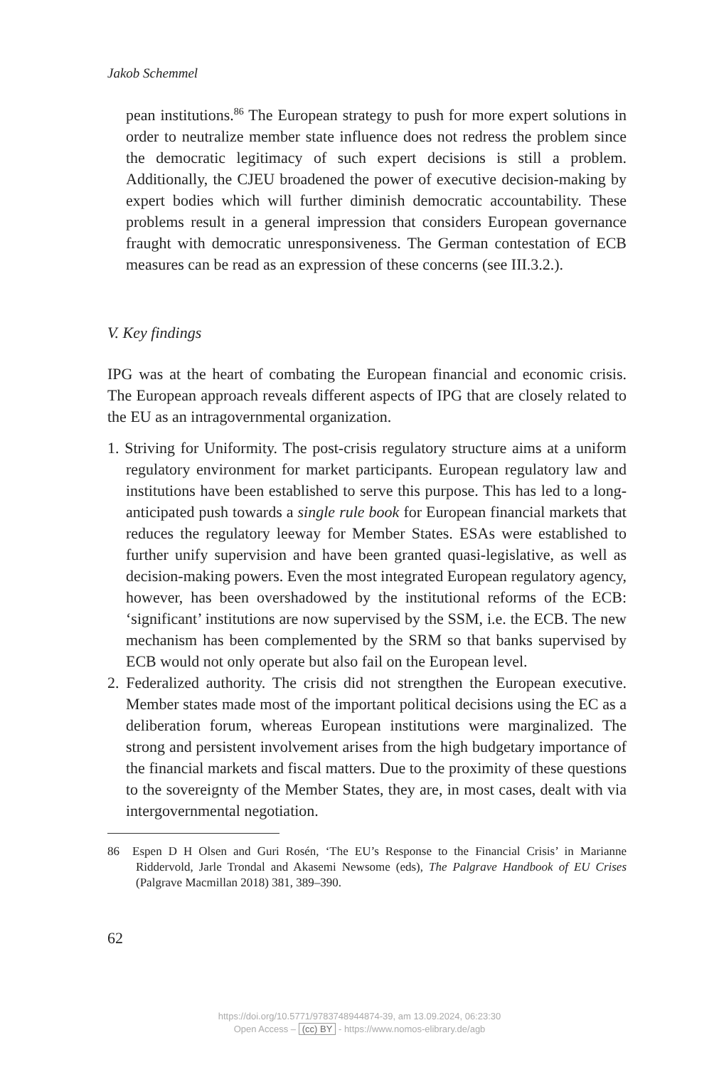Jakob Schemmel
pean institutions.<sup>86</sup> The European strategy to push for more expert solutions in order to neutralize member state influence does not redress the problem since the democratic legitimacy of such expert decisions is still a problem. Additionally, the CJEU broadened the power of executive decision-making by expert bodies which will further diminish democratic accountability. These problems result in a general impression that considers European governance fraught with democratic unresponsiveness. The German contestation of ECB measures can be read as an expression of these concerns (see III.3.2.).
V. Key findings
IPG was at the heart of combating the European financial and economic crisis. The European approach reveals different aspects of IPG that are closely related to the EU as an intragovernmental organization.
1. Striving for Uniformity. The post-crisis regulatory structure aims at a uniform regulatory environment for market participants. European regulatory law and institutions have been established to serve this purpose. This has led to a long-anticipated push towards a single rule book for European financial markets that reduces the regulatory leeway for Member States. ESAs were established to further unify supervision and have been granted quasi-legislative, as well as decision-making powers. Even the most integrated European regulatory agency, however, has been overshadowed by the institutional reforms of the ECB: ‘significant’ institutions are now supervised by the SSM, i.e. the ECB. The new mechanism has been complemented by the SRM so that banks supervised by ECB would not only operate but also fail on the European level.
2. Federalized authority. The crisis did not strengthen the European executive. Member states made most of the important political decisions using the EC as a deliberation forum, whereas European institutions were marginalized. The strong and persistent involvement arises from the high budgetary importance of the financial markets and fiscal matters. Due to the proximity of these questions to the sovereignty of the Member States, they are, in most cases, dealt with via intergovernmental negotiation.
86 Espen D H Olsen and Guri Rosén, ‘The EU’s Response to the Financial Crisis’ in Marianne Riddervold, Jarle Trondal and Akasemi Newsome (eds), The Palgrave Handbook of EU Crises (Palgrave Macmillan 2018) 381, 389–390.
62
https://doi.org/10.5771/9783748944874-39, am 13.09.2024, 06:23:30
Open Access – (cc) BY - https://www.nomos-elibrary.de/agb